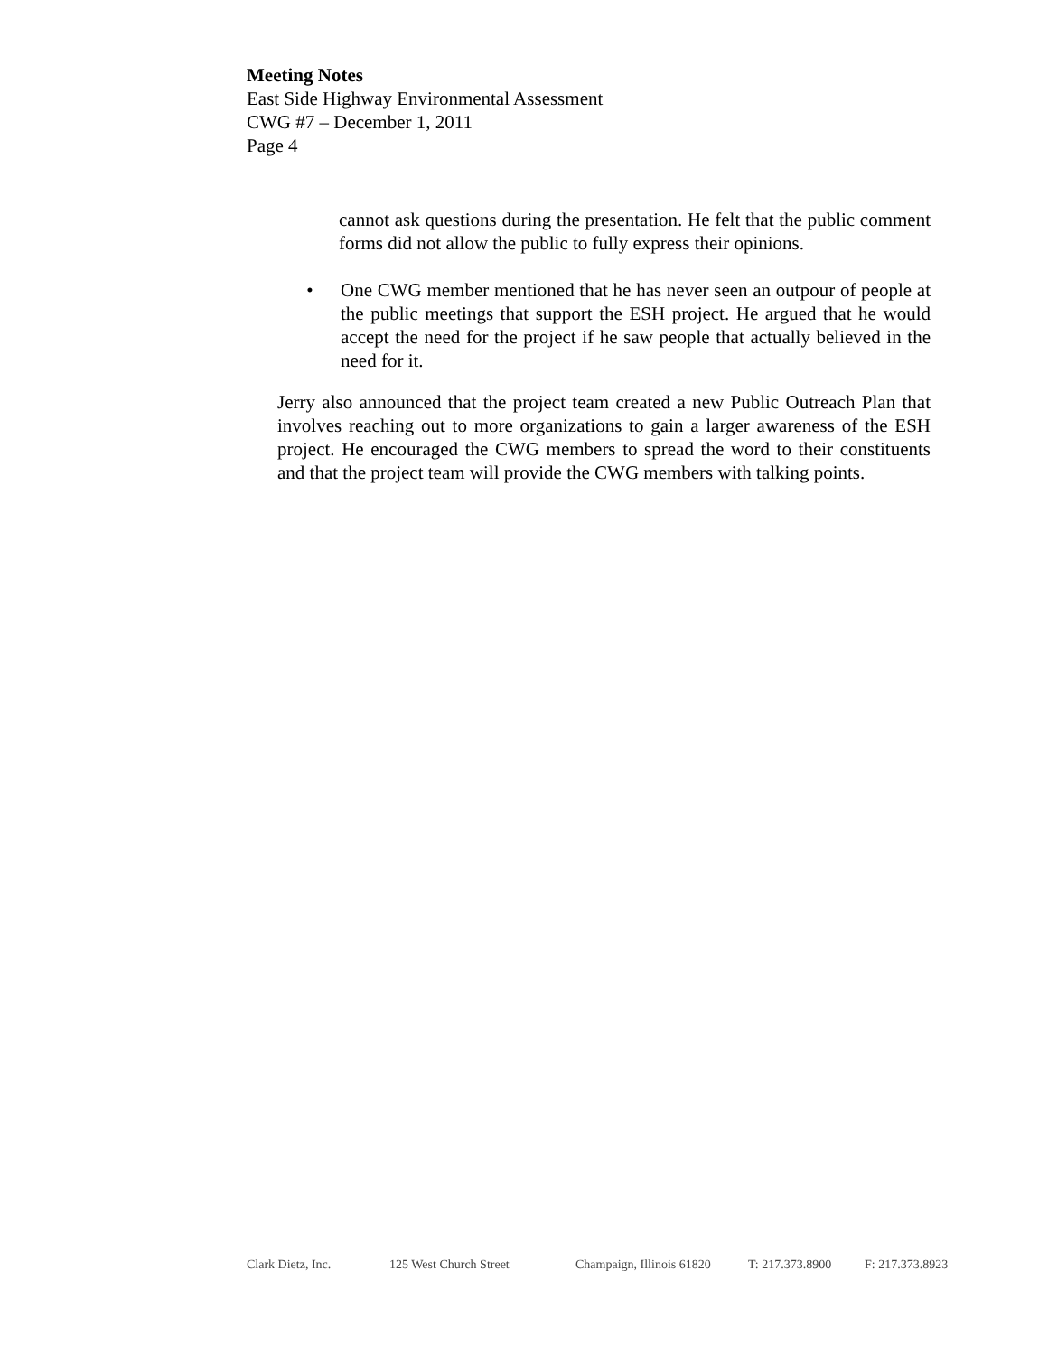Meeting Notes
East Side Highway Environmental Assessment
CWG #7 – December 1, 2011
Page 4
cannot ask questions during the presentation. He felt that the public comment forms did not allow the public to fully express their opinions.
• One CWG member mentioned that he has never seen an outpour of people at the public meetings that support the ESH project. He argued that he would accept the need for the project if he saw people that actually believed in the need for it.
Jerry also announced that the project team created a new Public Outreach Plan that involves reaching out to more organizations to gain a larger awareness of the ESH project. He encouraged the CWG members to spread the word to their constituents and that the project team will provide the CWG members with talking points.
Clark Dietz, Inc. 125 West Church Street Champaign, Illinois 61820 T: 217.373.8900 F: 217.373.8923